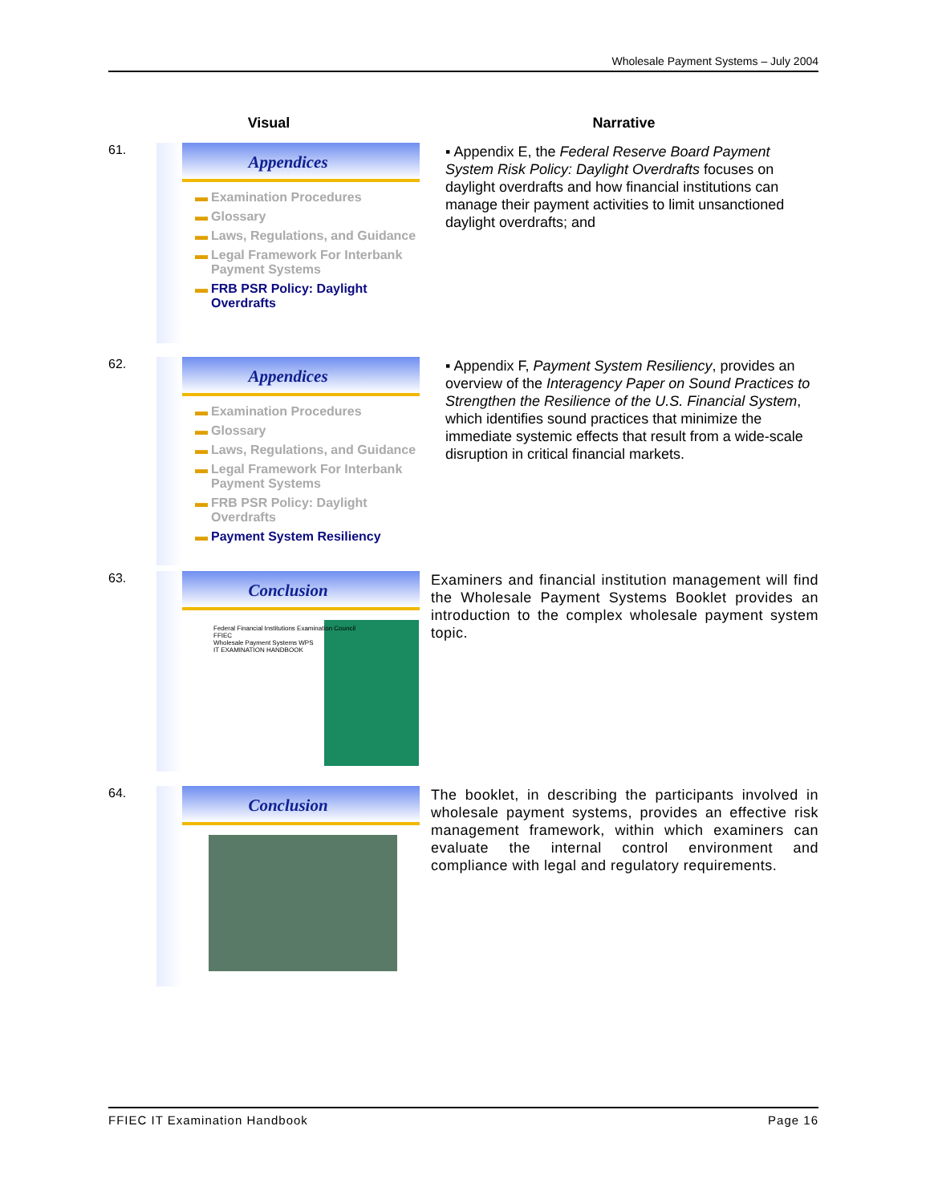Wholesale Payment Systems – July 2004
Visual Narrative
61.
Appendices
▬ Examination Procedures
▬ Glossary
▬ Laws, Regulations, and Guidance
▬ Legal Framework For Interbank Payment Systems
▬ FRB PSR Policy: Daylight Overdrafts
▪ Appendix E, the Federal Reserve Board Payment System Risk Policy: Daylight Overdrafts focuses on daylight overdrafts and how financial institutions can manage their payment activities to limit unsanctioned daylight overdrafts; and
62.
Appendices
▬ Examination Procedures
▬ Glossary
▬ Laws, Regulations, and Guidance
▬ Legal Framework For Interbank Payment Systems
▬ FRB PSR Policy: Daylight Overdrafts
▬ Payment System Resiliency
▪ Appendix F, Payment System Resiliency, provides an overview of the Interagency Paper on Sound Practices to Strengthen the Resilience of the U.S. Financial System, which identifies sound practices that minimize the immediate systemic effects that result from a wide-scale disruption in critical financial markets.
63.
Conclusion
Federal Financial Institutions Examination Council
FFIEC
Wholesale Payment Systems WPS
IT EXAMINATION HANDBOOK
Examiners and financial institution management will find the Wholesale Payment Systems Booklet provides an introduction to the complex wholesale payment system topic.
64.
Conclusion
The booklet, in describing the participants involved in wholesale payment systems, provides an effective risk management framework, within which examiners can evaluate the internal control environment and compliance with legal and regulatory requirements.
FFIEC IT Examination Handbook Page 16